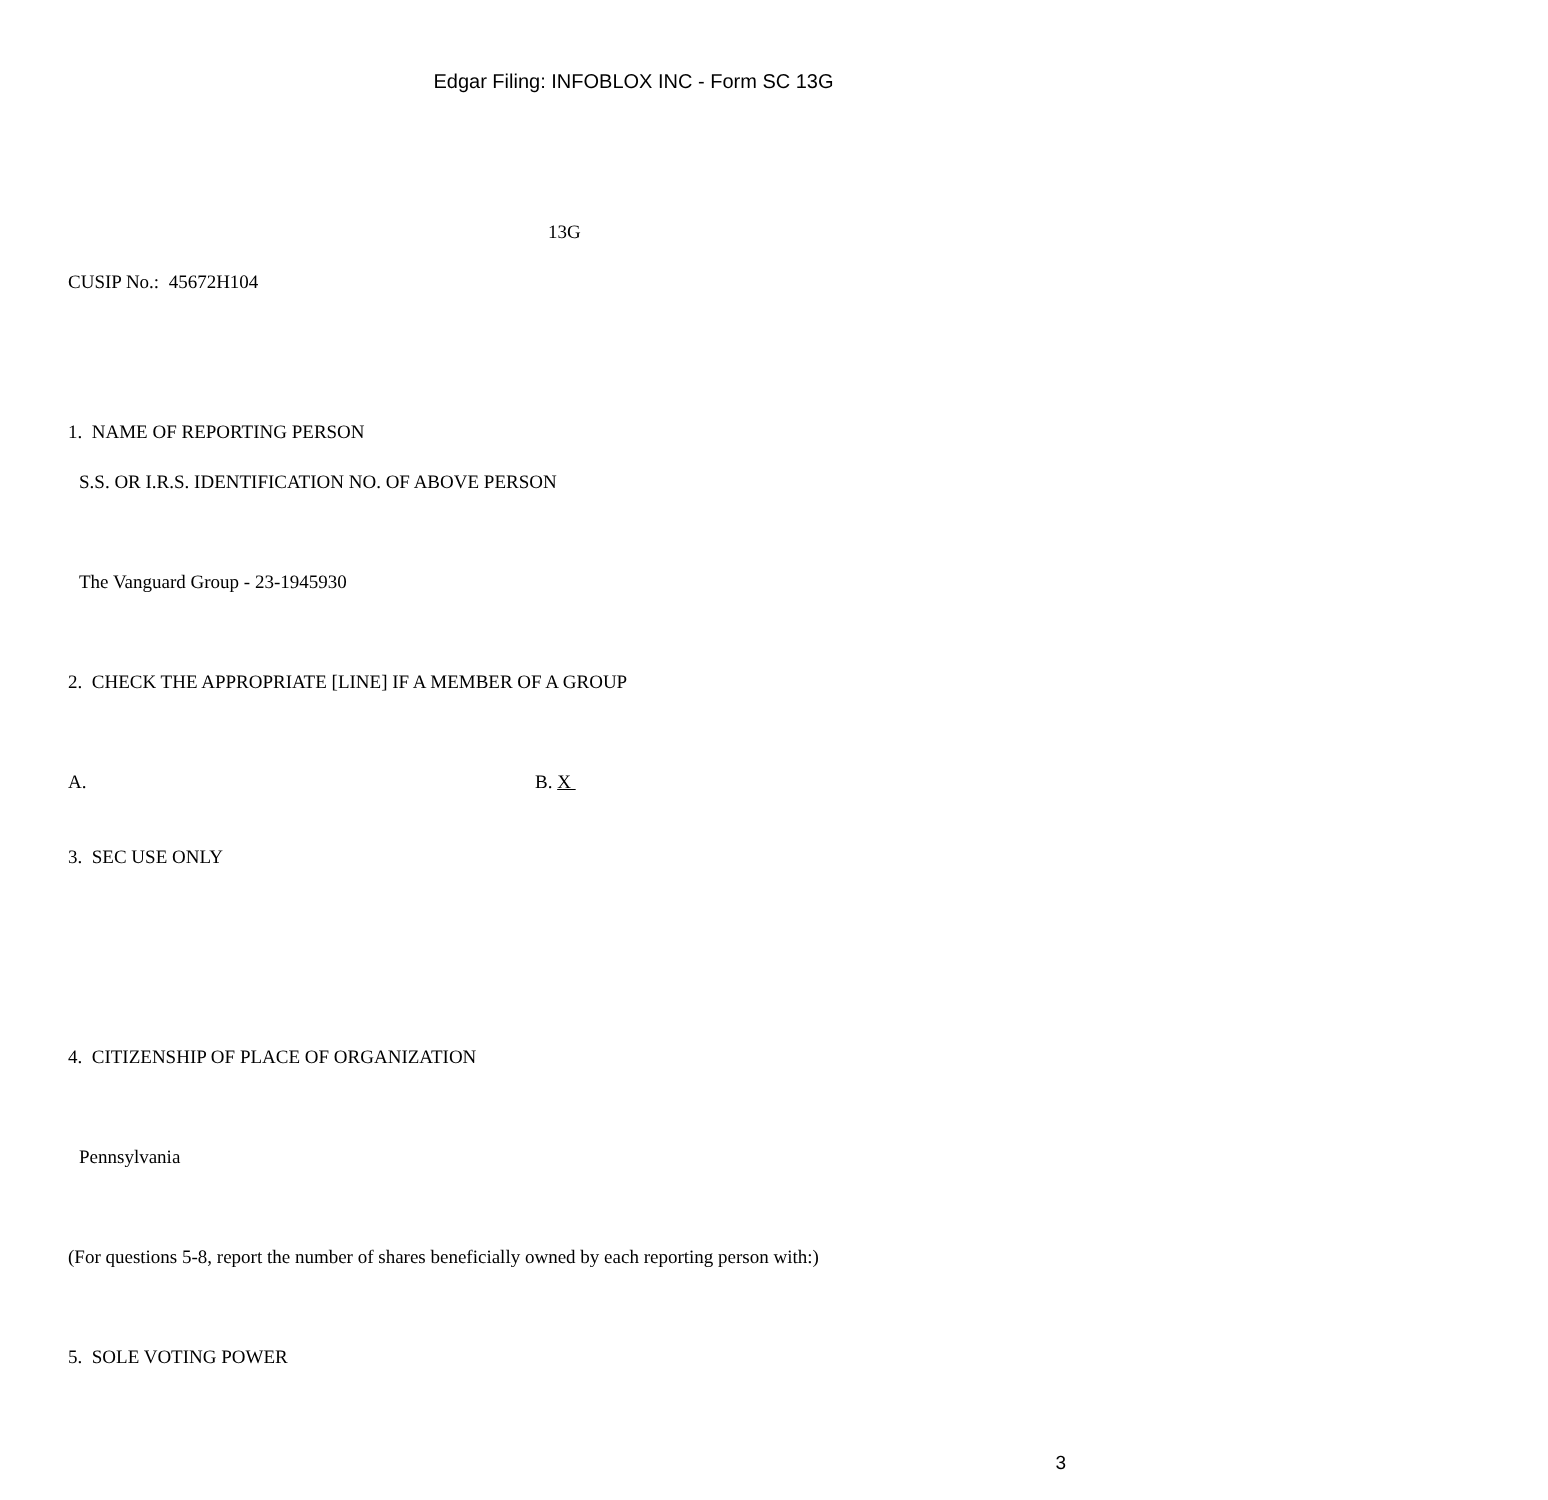Edgar Filing: INFOBLOX INC - Form SC 13G
13G
CUSIP No.: 45672H104
1. NAME OF REPORTING PERSON
S.S. OR I.R.S. IDENTIFICATION NO. OF ABOVE PERSON
The Vanguard Group - 23-1945930
2. CHECK THE APPROPRIATE [LINE] IF A MEMBER OF A GROUP
A. B. X
3. SEC USE ONLY
4. CITIZENSHIP OF PLACE OF ORGANIZATION
Pennsylvania
(For questions 5-8, report the number of shares beneficially owned by each reporting person with:)
5. SOLE VOTING POWER
3